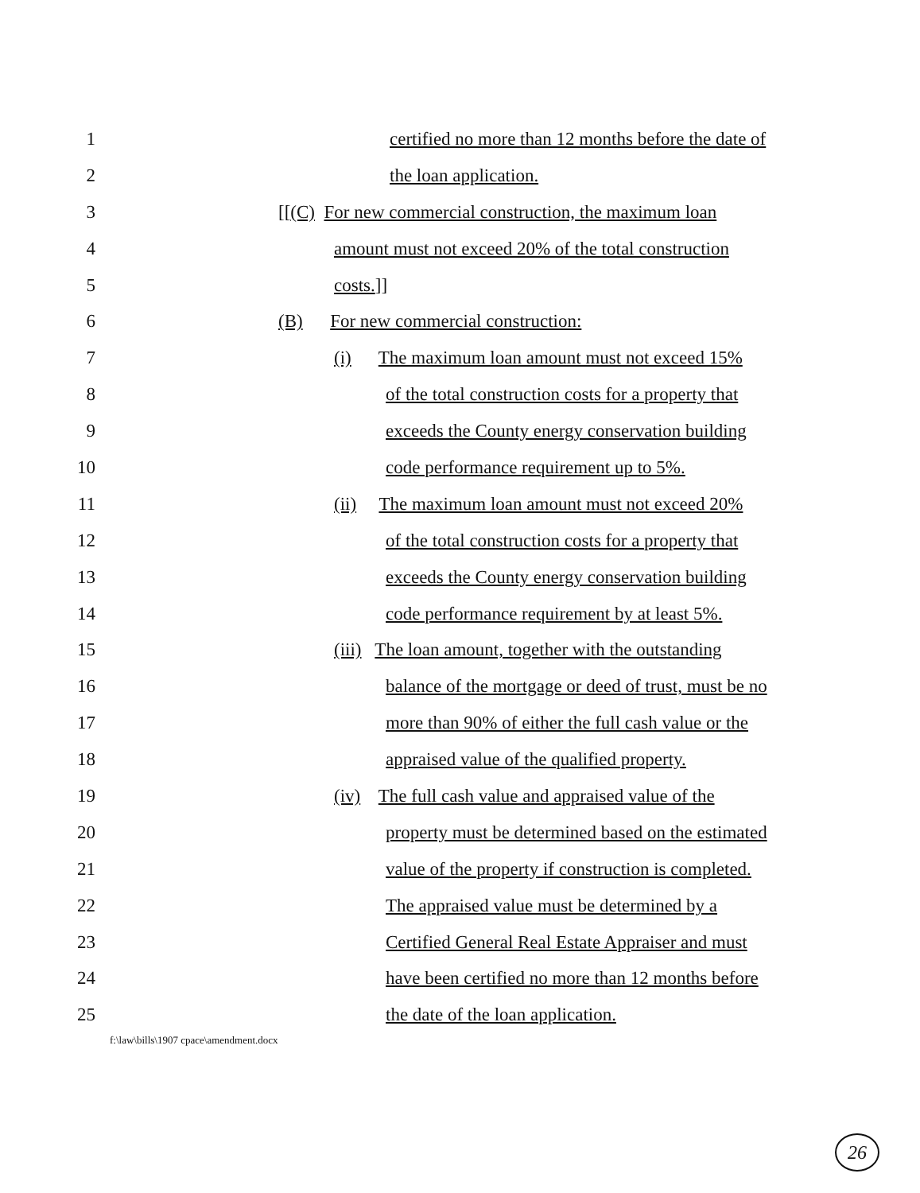1 certified no more than 12 months before the date of
2 the loan application.
3 [[(C) For new commercial construction, the maximum loan
4 amount must not exceed 20% of the total construction
5 costs.]]
6 (B) For new commercial construction:
7 (i) The maximum loan amount must not exceed 15%
8 of the total construction costs for a property that
9 exceeds the County energy conservation building
10 code performance requirement up to 5%.
11 (ii) The maximum loan amount must not exceed 20%
12 of the total construction costs for a property that
13 exceeds the County energy conservation building
14 code performance requirement by at least 5%.
15 (iii) The loan amount, together with the outstanding
16 balance of the mortgage or deed of trust, must be no
17 more than 90% of either the full cash value or the
18 appraised value of the qualified property.
19 (iv) The full cash value and appraised value of the
20 property must be determined based on the estimated
21 value of the property if construction is completed.
22 The appraised value must be determined by a
23 Certified General Real Estate Appraiser and must
24 have been certified no more than 12 months before
25 the date of the loan application.
f:\law\bills\1907 cpace\amendment.docx
26